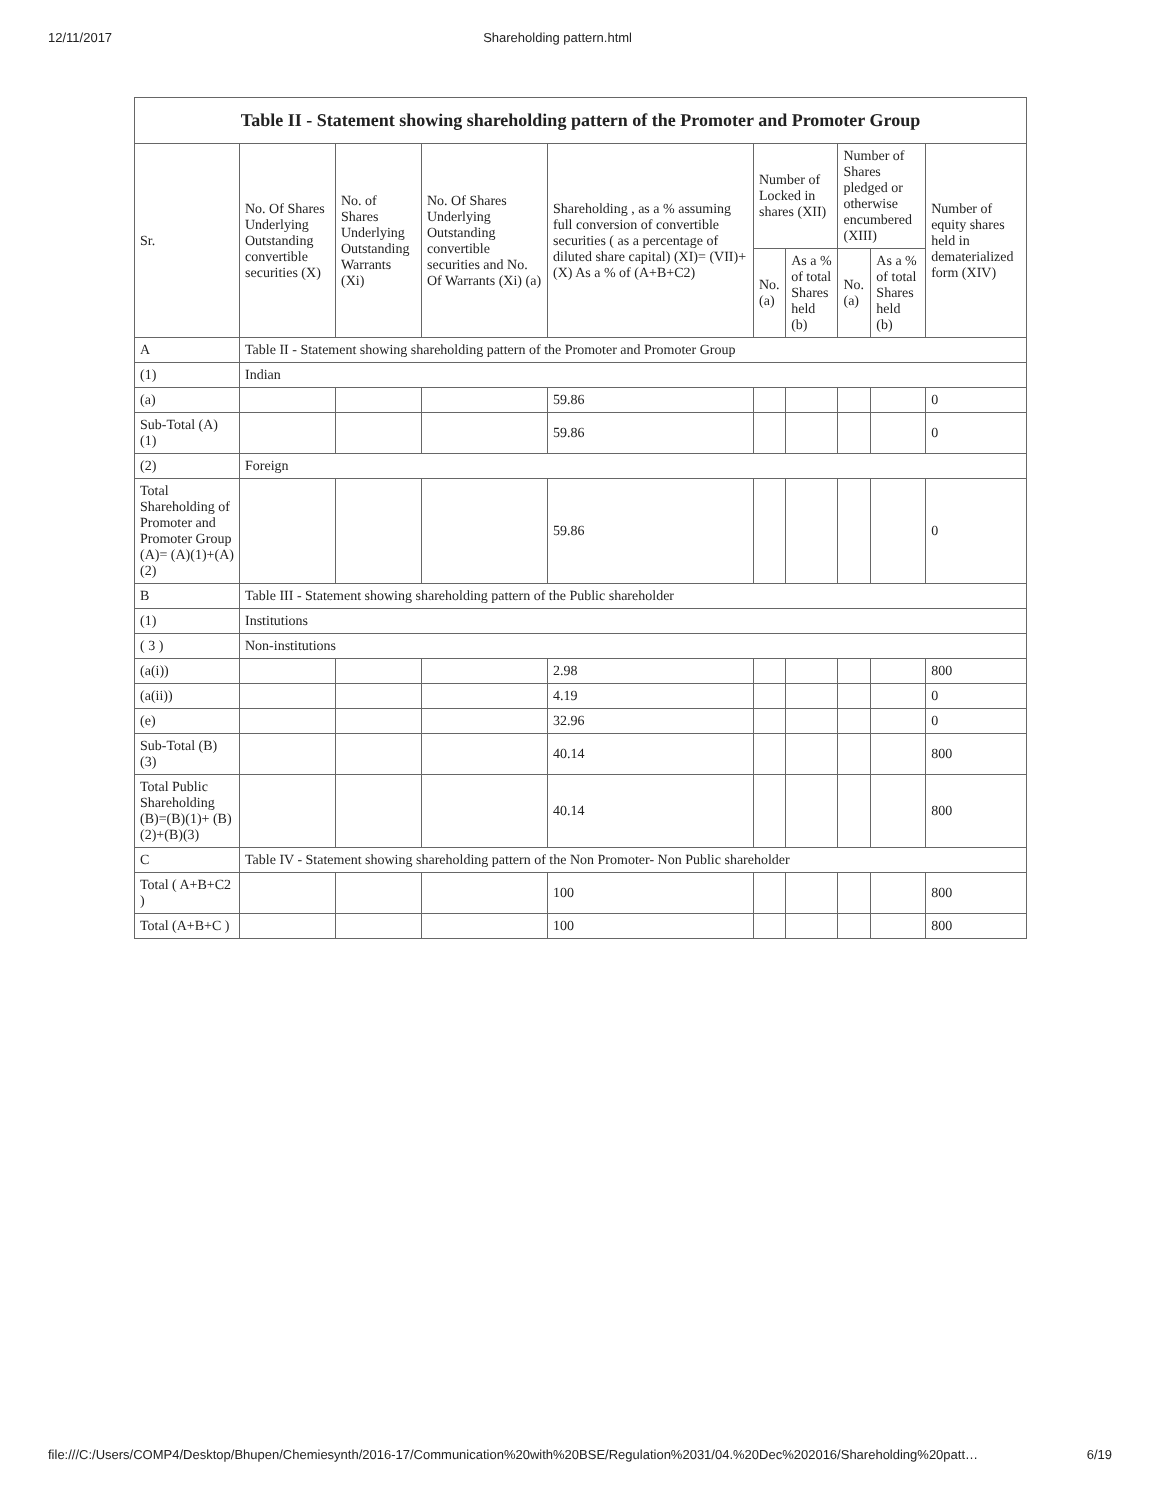12/11/2017 Shareholding pattern.html
| Table II - Statement showing shareholding pattern of the Promoter and Promoter Group | | | | | | | | | |
| --- | --- | --- | --- | --- | --- | --- | --- | --- | --- |
| Sr. | No. Of Shares Underlying Outstanding convertible securities (X) | No. of Shares Underlying Outstanding Warrants (Xi) | No. Of Shares Underlying Outstanding convertible securities and No. Of Warrants (Xi) (a) | Shareholding , as a % assuming full conversion of convertible securities ( as a percentage of diluted share capital) (XI)= (VII)+(X) As a % of (A+B+C2) | Number of Locked in shares (XII) | | Number of Shares pledged or otherwise encumbered (XIII) | | Number of equity shares held in dematerialized form (XIV) |
| | | | | | No. (a) | As a % of total Shares held (b) | No. (a) | As a % of total Shares held (b) | |
| A | Table II - Statement showing shareholding pattern of the Promoter and Promoter Group | | | | | | | | |
| (1) | Indian | | | | | | | | |
| (a) | | | | 59.86 | | | | | 0 |
| Sub-Total (A) (1) | | | | 59.86 | | | | | 0 |
| (2) | Foreign | | | | | | | | |
| Total Shareholding of Promoter and Promoter Group (A)= (A)(1)+(A)(2) | | | | 59.86 | | | | | 0 |
| B | Table III - Statement showing shareholding pattern of the Public shareholder | | | | | | | | |
| (1) | Institutions | | | | | | | | |
| ( 3 ) | Non-institutions | | | | | | | | |
| (a(i)) | | | | 2.98 | | | | | 800 |
| (a(ii)) | | | | 4.19 | | | | | 0 |
| (e) | | | | 32.96 | | | | | 0 |
| Sub-Total (B) (3) | | | | 40.14 | | | | | 800 |
| Total Public Shareholding (B)=(B)(1)+ (B)(2)+(B)(3) | | | | 40.14 | | | | | 800 |
| C | Table IV - Statement showing shareholding pattern of the Non Promoter- Non Public shareholder | | | | | | | | |
| Total ( A+B+C2 ) | | | | 100 | | | | | 800 |
| Total (A+B+C ) | | | | 100 | | | | | 800 |
file:///C:/Users/COMP4/Desktop/Bhupen/Chemiesynth/2016-17/Communication%20with%20BSE/Regulation%2031/04.%20Dec%202016/Shareholding%20patt… 6/19